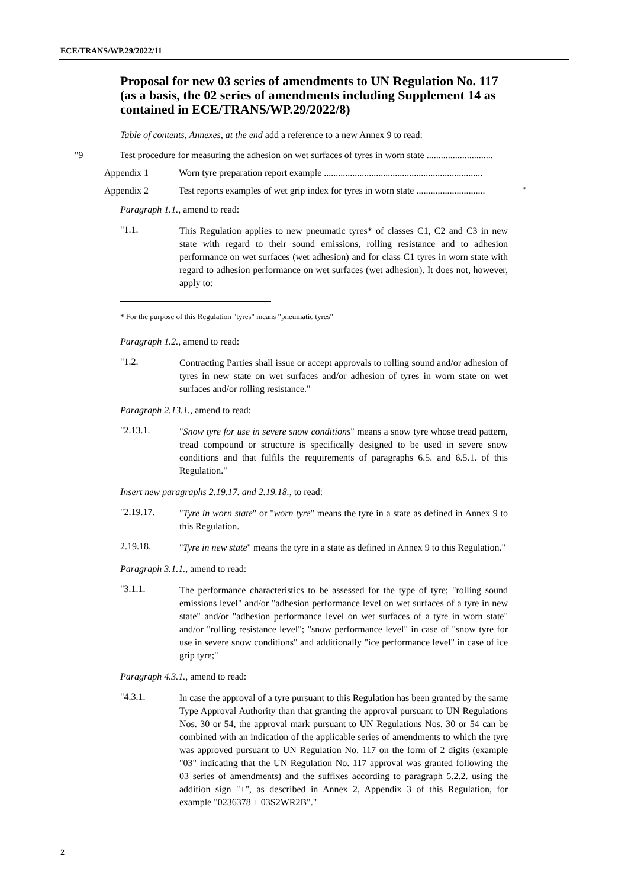ECE/TRANS/WP.29/2022/11
Proposal for new 03 series of amendments to UN Regulation No. 117 (as a basis, the 02 series of amendments including Supplement 14 as contained in ECE/TRANS/WP.29/2022/8)
Table of contents, Annexes, at the end add a reference to a new Annex 9 to read:
"9 Test procedure for measuring the adhesion on wet surfaces of tyres in worn state ............................
Appendix 1 Worn tyre preparation report example ...................................................................
Appendix 2 Test reports examples of wet grip index for tyres in worn state ............................. "
Paragraph 1.1., amend to read:
"1.1.
This Regulation applies to new pneumatic tyres* of classes C1, C2 and C3 in new state with regard to their sound emissions, rolling resistance and to adhesion performance on wet surfaces (wet adhesion) and for class C1 tyres in worn state with regard to adhesion performance on wet surfaces (wet adhesion). It does not, however, apply to:
* For the purpose of this Regulation "tyres" means "pneumatic tyres"
Paragraph 1.2., amend to read:
"1.2.
Contracting Parties shall issue or accept approvals to rolling sound and/or adhesion of tyres in new state on wet surfaces and/or adhesion of tyres in worn state on wet surfaces and/or rolling resistance."
Paragraph 2.13.1., amend to read:
"2.13.1.
"Snow tyre for use in severe snow conditions" means a snow tyre whose tread pattern, tread compound or structure is specifically designed to be used in severe snow conditions and that fulfils the requirements of paragraphs 6.5. and 6.5.1. of this Regulation."
Insert new paragraphs 2.19.17. and 2.19.18., to read:
"2.19.17.
"Tyre in worn state" or "worn tyre" means the tyre in a state as defined in Annex 9 to this Regulation.
2.19.18.
"Tyre in new state" means the tyre in a state as defined in Annex 9 to this Regulation."
Paragraph 3.1.1., amend to read:
"3.1.1.
The performance characteristics to be assessed for the type of tyre; "rolling sound emissions level" and/or "adhesion performance level on wet surfaces of a tyre in new state" and/or "adhesion performance level on wet surfaces of a tyre in worn state" and/or "rolling resistance level"; "snow performance level" in case of "snow tyre for use in severe snow conditions" and additionally "ice performance level" in case of ice grip tyre;"
Paragraph 4.3.1., amend to read:
"4.3.1.
In case the approval of a tyre pursuant to this Regulation has been granted by the same Type Approval Authority than that granting the approval pursuant to UN Regulations Nos. 30 or 54, the approval mark pursuant to UN Regulations Nos. 30 or 54 can be combined with an indication of the applicable series of amendments to which the tyre was approved pursuant to UN Regulation No. 117 on the form of 2 digits (example "03" indicating that the UN Regulation No. 117 approval was granted following the 03 series of amendments) and the suffixes according to paragraph 5.2.2. using the addition sign "+", as described in Annex 2, Appendix 3 of this Regulation, for example "0236378 + 03S2WR2B"."
2